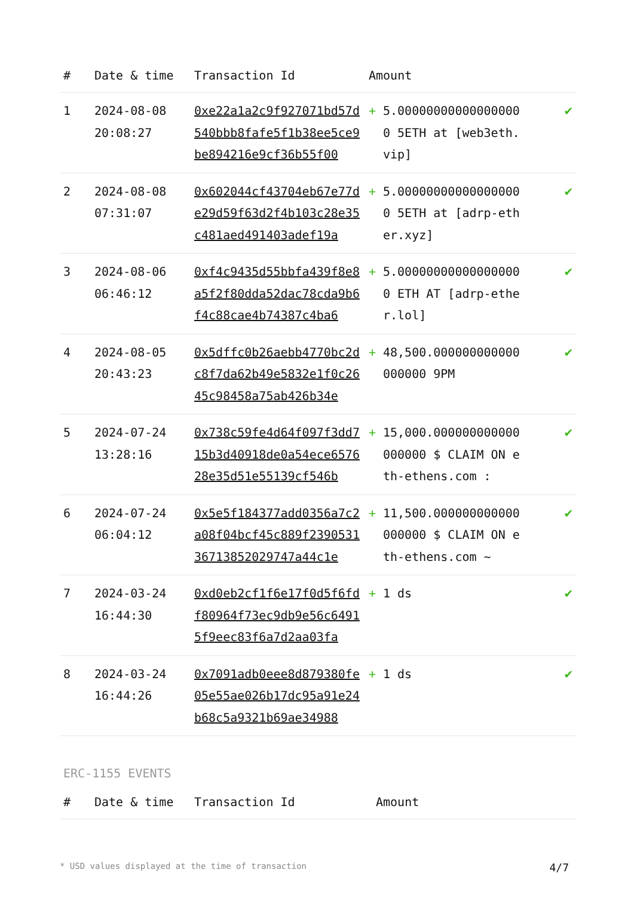| # | Date & time | Transaction Id | Amount | | |
| --- | --- | --- | --- | --- | --- |
| 1 | 2024-08-08 20:08:27 | 0xe22a1a2c9f927071bd57d540bbb8fafe5f1b38ee5ce9be894216e9cf36b55f00 | + | 5.000000000000000000 5ETH at [web3eth.vip] | ✔ |
| 2 | 2024-08-08 07:31:07 | 0x602044cf43704eb67e77de29d59f63d2f4b103c28e35c481aed491403adef19a | + | 5.000000000000000000 5ETH at [adrp-ether.xyz] | ✔ |
| 3 | 2024-08-06 06:46:12 | 0xf4c9435d55bbfa439f8e8a5f2f80dda52dac78cda9b6f4c88cae4b74387c4ba6 | + | 5.000000000000000000 ETH AT [adrp-ether.lol] | ✔ |
| 4 | 2024-08-05 20:43:23 | 0x5dffc0b26aebb4770bc2dc8f7da62b49e5832e1f0c2645c98458a75ab426b34e | + | 48,500.000000000000000000 9PM | ✔ |
| 5 | 2024-07-24 13:28:16 | 0x738c59fe4d64f097f3dd715b3d40918de0a54ece657628e35d51e55139cf546b | + | 15,000.000000000000000000 $ CLAIM ON eth-ethens.com : | ✔ |
| 6 | 2024-07-24 06:04:12 | 0x5e5f184377add0356a7c2a08f04bcf45c889f239053136713852029747a44c1e | + | 11,500.000000000000000000 $ CLAIM ON eth-ethens.com ~ | ✔ |
| 7 | 2024-03-24 16:44:30 | 0xd0eb2cf1f6e17f0d5f6fdf80964f73ec9db9e56c64915f9eec83f6a7d2aa03fa | + | 1 ds | ✔ |
| 8 | 2024-03-24 16:44:26 | 0x7091adb0eee8d879380fe05e55ae026b17dc95a91e24b68c5a9321b69ae34988 | + | 1 ds | ✔ |
ERC-1155 EVENTS
| # | Date & time | Transaction Id | Amount |
| --- | --- | --- | --- |
* USD values displayed at the time of transaction 4/7